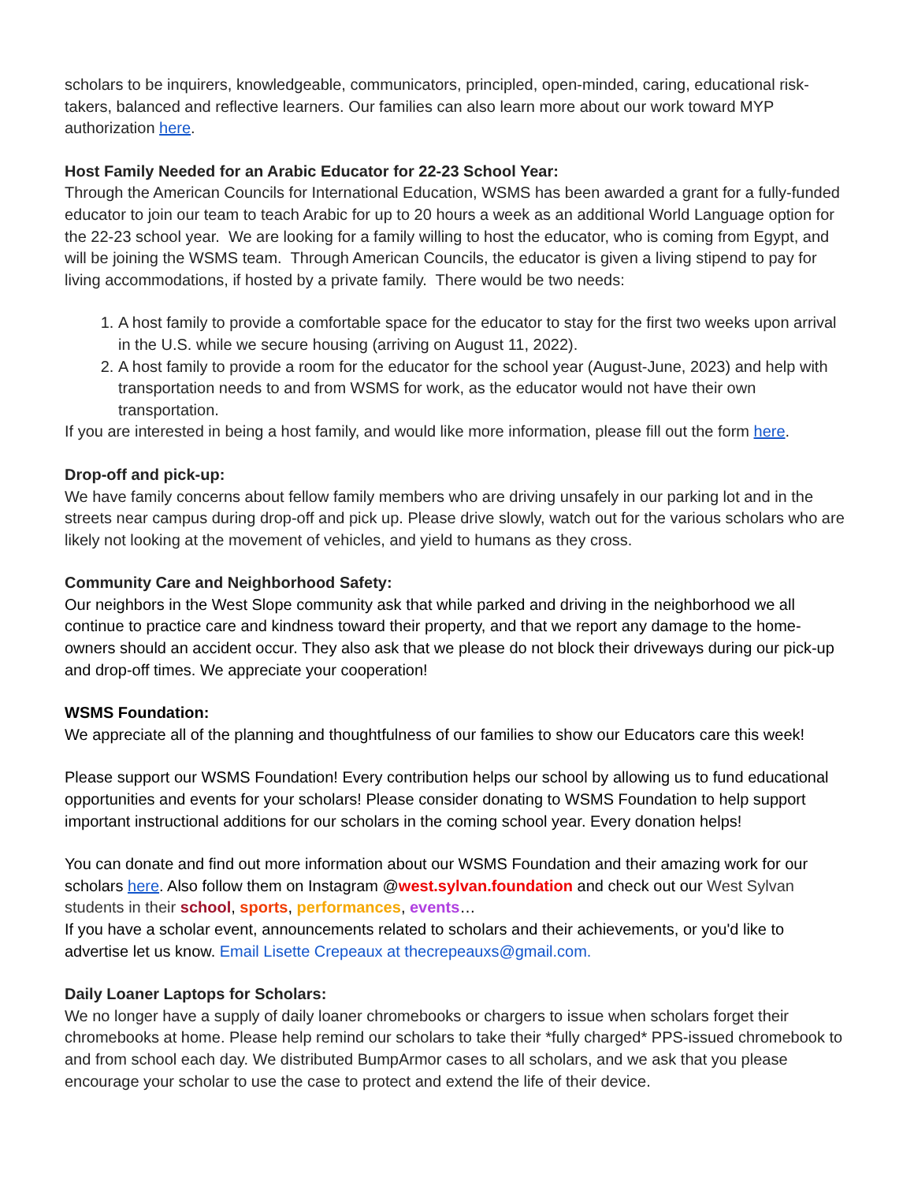scholars to be inquirers, knowledgeable, communicators, principled, open-minded, caring, educational risk-takers, balanced and reflective learners. Our families can also learn more about our work toward MYP authorization here.
Host Family Needed for an Arabic Educator for 22-23 School Year:
Through the American Councils for International Education, WSMS has been awarded a grant for a fully-funded educator to join our team to teach Arabic for up to 20 hours a week as an additional World Language option for the 22-23 school year. We are looking for a family willing to host the educator, who is coming from Egypt, and will be joining the WSMS team. Through American Councils, the educator is given a living stipend to pay for living accommodations, if hosted by a private family. There would be two needs:
1. A host family to provide a comfortable space for the educator to stay for the first two weeks upon arrival in the U.S. while we secure housing (arriving on August 11, 2022).
2. A host family to provide a room for the educator for the school year (August-June, 2023) and help with transportation needs to and from WSMS for work, as the educator would not have their own transportation.
If you are interested in being a host family, and would like more information, please fill out the form here.
Drop-off and pick-up:
We have family concerns about fellow family members who are driving unsafely in our parking lot and in the streets near campus during drop-off and pick up. Please drive slowly, watch out for the various scholars who are likely not looking at the movement of vehicles, and yield to humans as they cross.
Community Care and Neighborhood Safety:
Our neighbors in the West Slope community ask that while parked and driving in the neighborhood we all continue to practice care and kindness toward their property, and that we report any damage to the home-owners should an accident occur. They also ask that we please do not block their driveways during our pick-up and drop-off times. We appreciate your cooperation!
WSMS Foundation:
We appreciate all of the planning and thoughtfulness of our families to show our Educators care this week!
Please support our WSMS Foundation! Every contribution helps our school by allowing us to fund educational opportunities and events for your scholars! Please consider donating to WSMS Foundation to help support important instructional additions for our scholars in the coming school year. Every donation helps!
You can donate and find out more information about our WSMS Foundation and their amazing work for our scholars here. Also follow them on Instagram @west.sylvan.foundation and check out our West Sylvan students in their school, sports, performances, events…
If you have a scholar event, announcements related to scholars and their achievements, or you'd like to advertise let us know. Email Lisette Crepeaux at thecrepeauxs@gmail.com.
Daily Loaner Laptops for Scholars:
We no longer have a supply of daily loaner chromebooks or chargers to issue when scholars forget their chromebooks at home. Please help remind our scholars to take their *fully charged* PPS-issued chromebook to and from school each day. We distributed BumpArmor cases to all scholars, and we ask that you please encourage your scholar to use the case to protect and extend the life of their device.